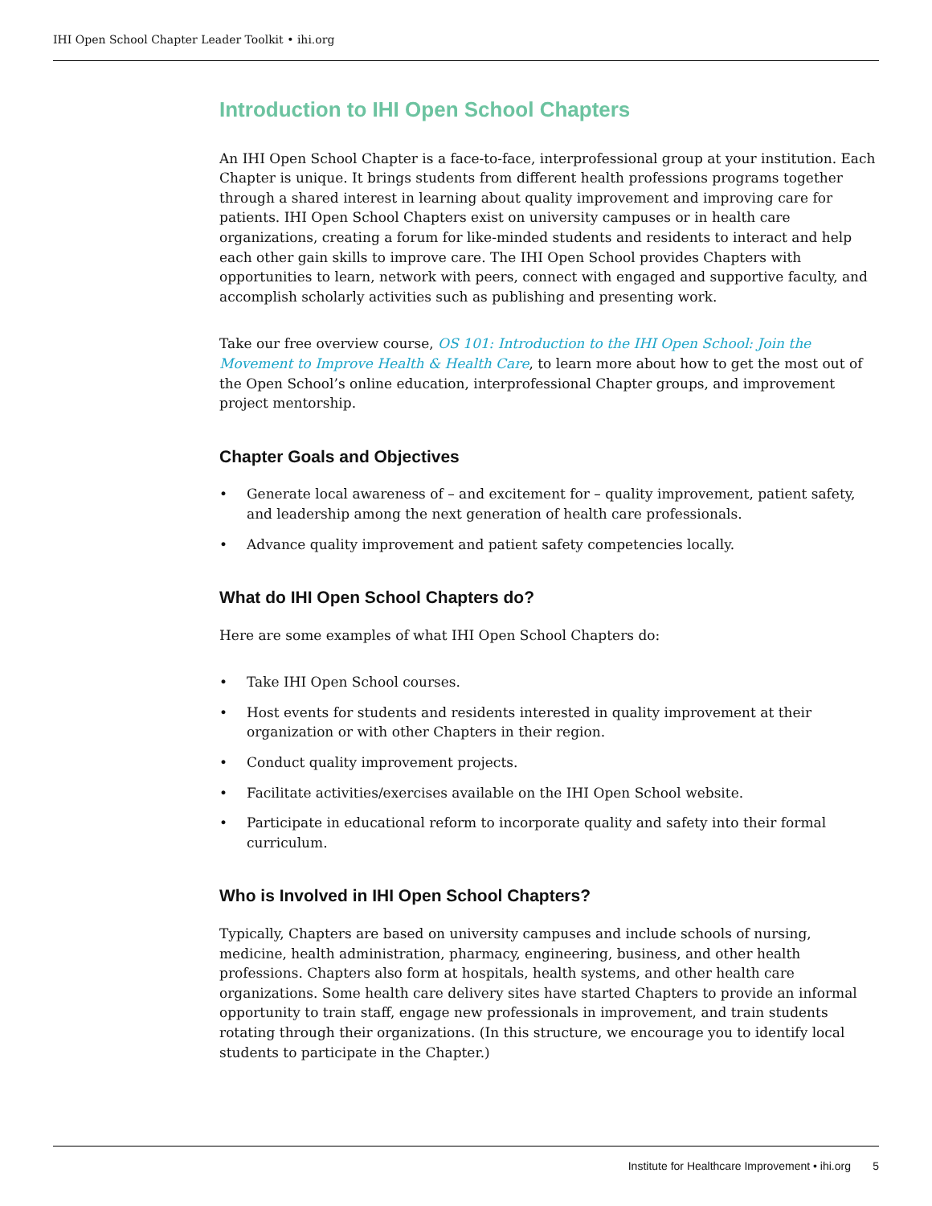IHI Open School Chapter Leader Toolkit • ihi.org
Introduction to IHI Open School Chapters
An IHI Open School Chapter is a face-to-face, interprofessional group at your institution. Each Chapter is unique. It brings students from different health professions programs together through a shared interest in learning about quality improvement and improving care for patients. IHI Open School Chapters exist on university campuses or in health care organizations, creating a forum for like-minded students and residents to interact and help each other gain skills to improve care. The IHI Open School provides Chapters with opportunities to learn, network with peers, connect with engaged and supportive faculty, and accomplish scholarly activities such as publishing and presenting work.
Take our free overview course, OS 101: Introduction to the IHI Open School: Join the Movement to Improve Health & Health Care, to learn more about how to get the most out of the Open School’s online education, interprofessional Chapter groups, and improvement project mentorship.
Chapter Goals and Objectives
• Generate local awareness of – and excitement for – quality improvement, patient safety, and leadership among the next generation of health care professionals.
• Advance quality improvement and patient safety competencies locally.
What do IHI Open School Chapters do?
Here are some examples of what IHI Open School Chapters do:
• Take IHI Open School courses.
• Host events for students and residents interested in quality improvement at their organization or with other Chapters in their region.
• Conduct quality improvement projects.
• Facilitate activities/exercises available on the IHI Open School website.
• Participate in educational reform to incorporate quality and safety into their formal curriculum.
Who is Involved in IHI Open School Chapters?
Typically, Chapters are based on university campuses and include schools of nursing, medicine, health administration, pharmacy, engineering, business, and other health professions. Chapters also form at hospitals, health systems, and other health care organizations. Some health care delivery sites have started Chapters to provide an informal opportunity to train staff, engage new professionals in improvement, and train students rotating through their organizations. (In this structure, we encourage you to identify local students to participate in the Chapter.)
Institute for Healthcare Improvement • ihi.org 5